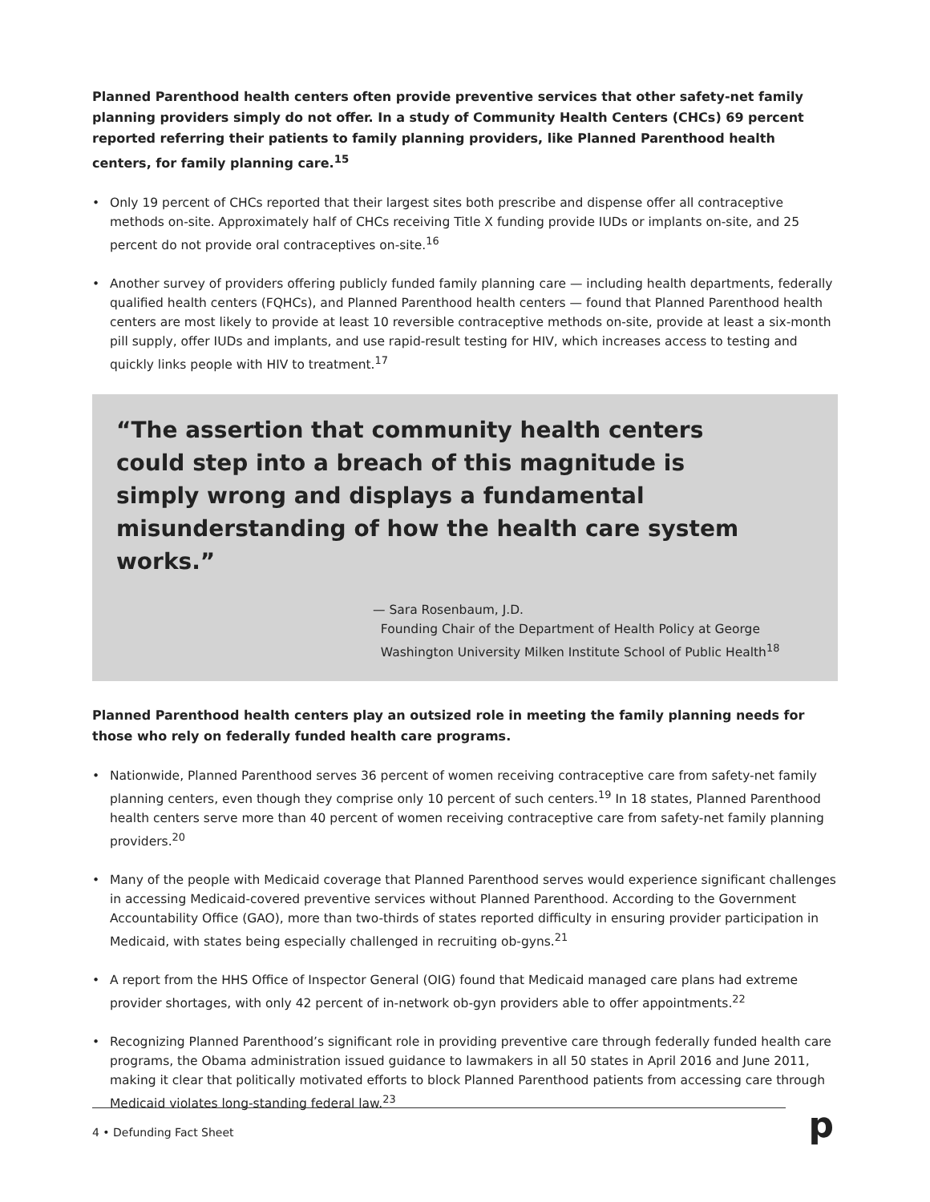Planned Parenthood health centers often provide preventive services that other safety-net family planning providers simply do not offer. In a study of Community Health Centers (CHCs) 69 percent reported referring their patients to family planning providers, like Planned Parenthood health centers, for family planning care.<sup>15</sup>
• Only 19 percent of CHCs reported that their largest sites both prescribe and dispense offer all contraceptive methods on-site. Approximately half of CHCs receiving Title X funding provide IUDs or implants on-site, and 25 percent do not provide oral contraceptives on-site.<sup>16</sup>
• Another survey of providers offering publicly funded family planning care — including health departments, federally qualified health centers (FQHCs), and Planned Parenthood health centers — found that Planned Parenthood health centers are most likely to provide at least 10 reversible contraceptive methods on-site, provide at least a six-month pill supply, offer IUDs and implants, and use rapid-result testing for HIV, which increases access to testing and quickly links people with HIV to treatment.<sup>17</sup>
“The assertion that community health centers could step into a breach of this magnitude is simply wrong and displays a fundamental misunderstanding of how the health care system works.”
— Sara Rosenbaum, J.D.
Founding Chair of the Department of Health Policy at George
Washington University Milken Institute School of Public Health<sup>18</sup>
Planned Parenthood health centers play an outsized role in meeting the family planning needs for those who rely on federally funded health care programs.
• Nationwide, Planned Parenthood serves 36 percent of women receiving contraceptive care from safety-net family planning centers, even though they comprise only 10 percent of such centers.<sup>19</sup> In 18 states, Planned Parenthood health centers serve more than 40 percent of women receiving contraceptive care from safety-net family planning providers.<sup>20</sup>
• Many of the people with Medicaid coverage that Planned Parenthood serves would experience significant challenges in accessing Medicaid-covered preventive services without Planned Parenthood. According to the Government Accountability Office (GAO), more than two-thirds of states reported difficulty in ensuring provider participation in Medicaid, with states being especially challenged in recruiting ob-gyns.<sup>21</sup>
• A report from the HHS Office of Inspector General (OIG) found that Medicaid managed care plans had extreme provider shortages, with only 42 percent of in-network ob-gyn providers able to offer appointments.<sup>22</sup>
• Recognizing Planned Parenthood’s significant role in providing preventive care through federally funded health care programs, the Obama administration issued guidance to lawmakers in all 50 states in April 2016 and June 2011, making it clear that politically motivated efforts to block Planned Parenthood patients from accessing care through Medicaid violates long-standing federal law.<sup>23</sup>
4 • Defunding Fact Sheet p